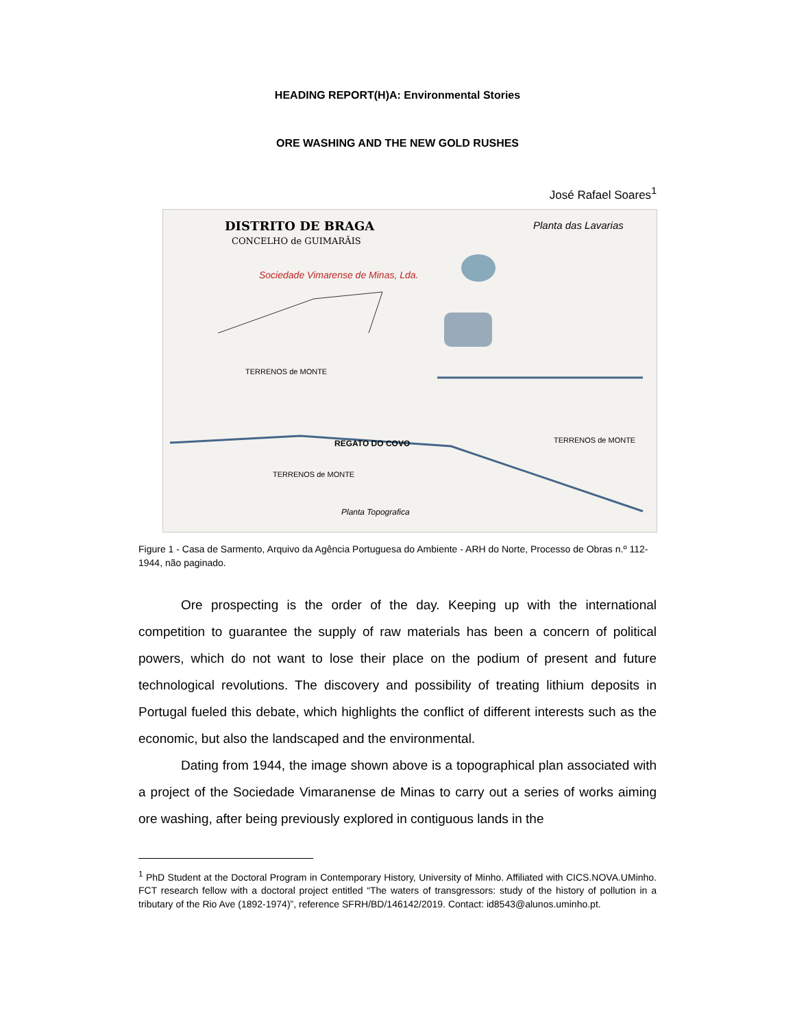HEADING REPORT(H)A: Environmental Stories
ORE WASHING AND THE NEW GOLD RUSHES
José Rafael Soares<sup>1</sup>
DISTRITO DE BRAGA
CONCELHO de GUIMARÃIS
Sociedade Vimarense de Minas, Lda.
Planta das Lavarias
TERRENOS de MONTE
TERRENOS de MONTE
TERRENOS de MONTE
Planta Topografica
REGATO DO COVO
Figure 1 - Casa de Sarmento, Arquivo da Agência Portuguesa do Ambiente - ARH do Norte, Processo de Obras n.º 112-1944, não paginado.
Ore prospecting is the order of the day. Keeping up with the international competition to guarantee the supply of raw materials has been a concern of political powers, which do not want to lose their place on the podium of present and future technological revolutions. The discovery and possibility of treating lithium deposits in Portugal fueled this debate, which highlights the conflict of different interests such as the economic, but also the landscaped and the environmental.
Dating from 1944, the image shown above is a topographical plan associated with a project of the Sociedade Vimaranense de Minas to carry out a series of works aiming ore washing, after being previously explored in contiguous lands in the
<sup>1</sup> PhD Student at the Doctoral Program in Contemporary History, University of Minho. Affiliated with CICS.NOVA.UMinho. FCT research fellow with a doctoral project entitled “The waters of transgressors: study of the history of pollution in a tributary of the Rio Ave (1892-1974)”, reference SFRH/BD/146142/2019. Contact: id8543@alunos.uminho.pt.